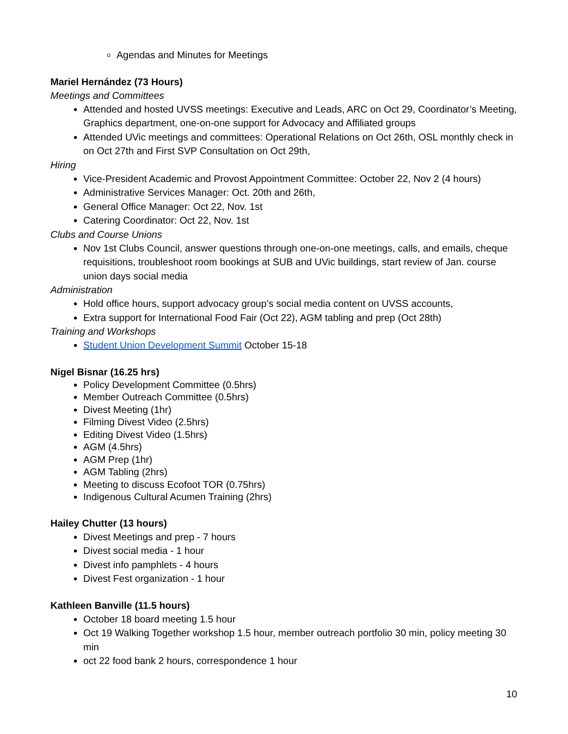Agendas and Minutes for Meetings
Mariel Hernández (73 Hours)
Meetings and Committees
Attended and hosted UVSS meetings: Executive and Leads, ARC on Oct 29, Coordinator’s Meeting, Graphics department, one-on-one support for Advocacy and Affiliated groups
Attended UVic meetings and committees: Operational Relations on Oct 26th, OSL monthly check in on Oct 27th and First SVP Consultation on Oct 29th,
Hiring
Vice-President Academic and Provost Appointment Committee: October 22, Nov 2 (4 hours)
Administrative Services Manager: Oct. 20th and 26th,
General Office Manager: Oct 22, Nov. 1st
Catering Coordinator: Oct 22, Nov. 1st
Clubs and Course Unions
Nov 1st Clubs Council, answer questions through one-on-one meetings, calls, and emails, cheque requisitions, troubleshoot room bookings at SUB and UVic buildings, start review of Jan. course union days social media
Administration
Hold office hours, support advocacy group’s social media content on UVSS accounts,
Extra support for International Food Fair (Oct 22), AGM tabling and prep (Oct 28th)
Training and Workshops
Student Union Development Summit October 15-18
Nigel Bisnar (16.25 hrs)
Policy Development Committee (0.5hrs)
Member Outreach Committee (0.5hrs)
Divest Meeting (1hr)
Filming Divest Video (2.5hrs)
Editing Divest Video (1.5hrs)
AGM (4.5hrs)
AGM Prep (1hr)
AGM Tabling (2hrs)
Meeting to discuss Ecofoot TOR (0.75hrs)
Indigenous Cultural Acumen Training (2hrs)
Hailey Chutter (13 hours)
Divest Meetings and prep - 7 hours
Divest social media - 1 hour
Divest info pamphlets - 4 hours
Divest Fest organization - 1 hour
Kathleen Banville (11.5 hours)
October 18 board meeting 1.5 hour
Oct 19 Walking Together workshop 1.5 hour, member outreach portfolio 30 min, policy meeting 30 min
oct 22 food bank 2 hours, correspondence 1 hour
10